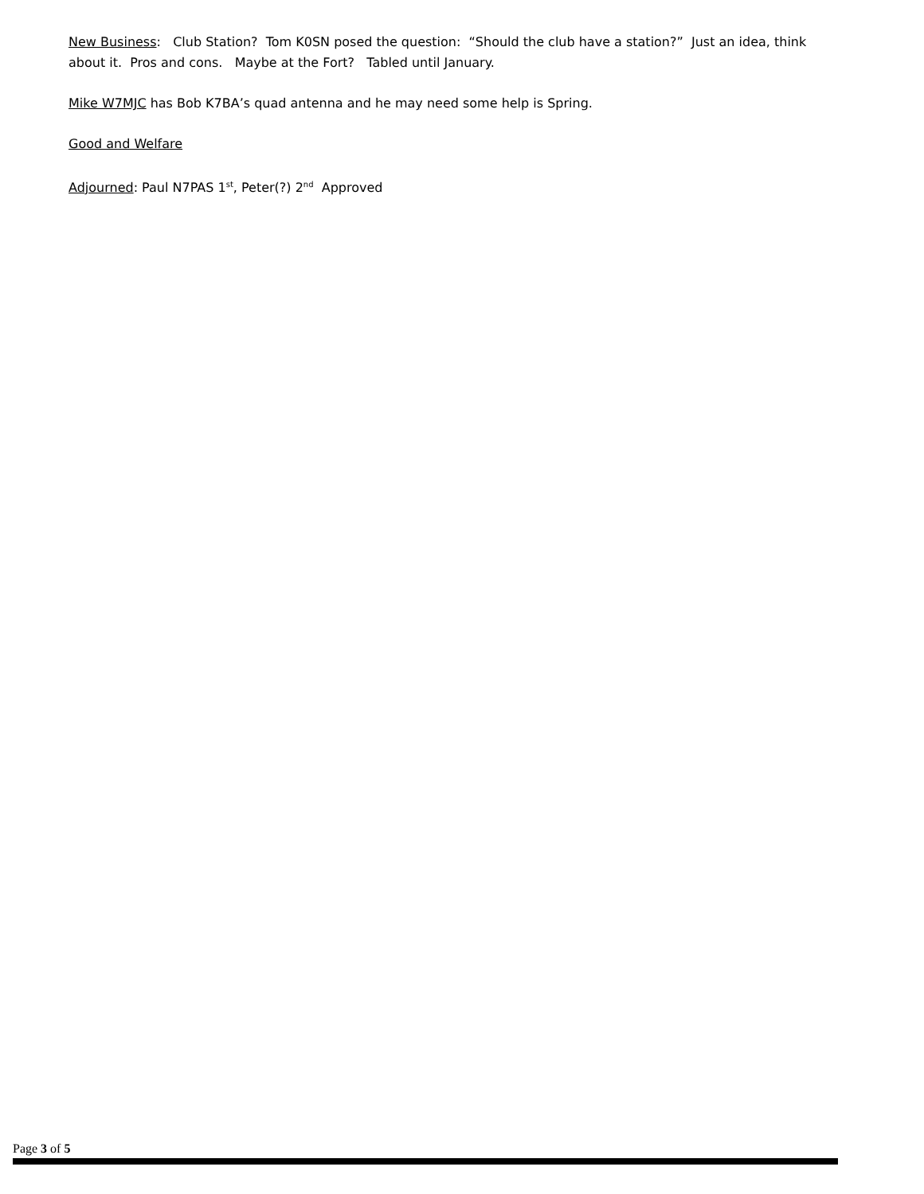New Business: Club Station? Tom K0SN posed the question: “Should the club have a station?” Just an idea, think about it. Pros and cons. Maybe at the Fort? Tabled until January.
Mike W7MJC has Bob K7BA’s quad antenna and he may need some help is Spring.
Good and Welfare
Adjourned: Paul N7PAS 1<sup>st</sup>, Peter(?) 2<sup>nd</sup> Approved
Page 3 of 5